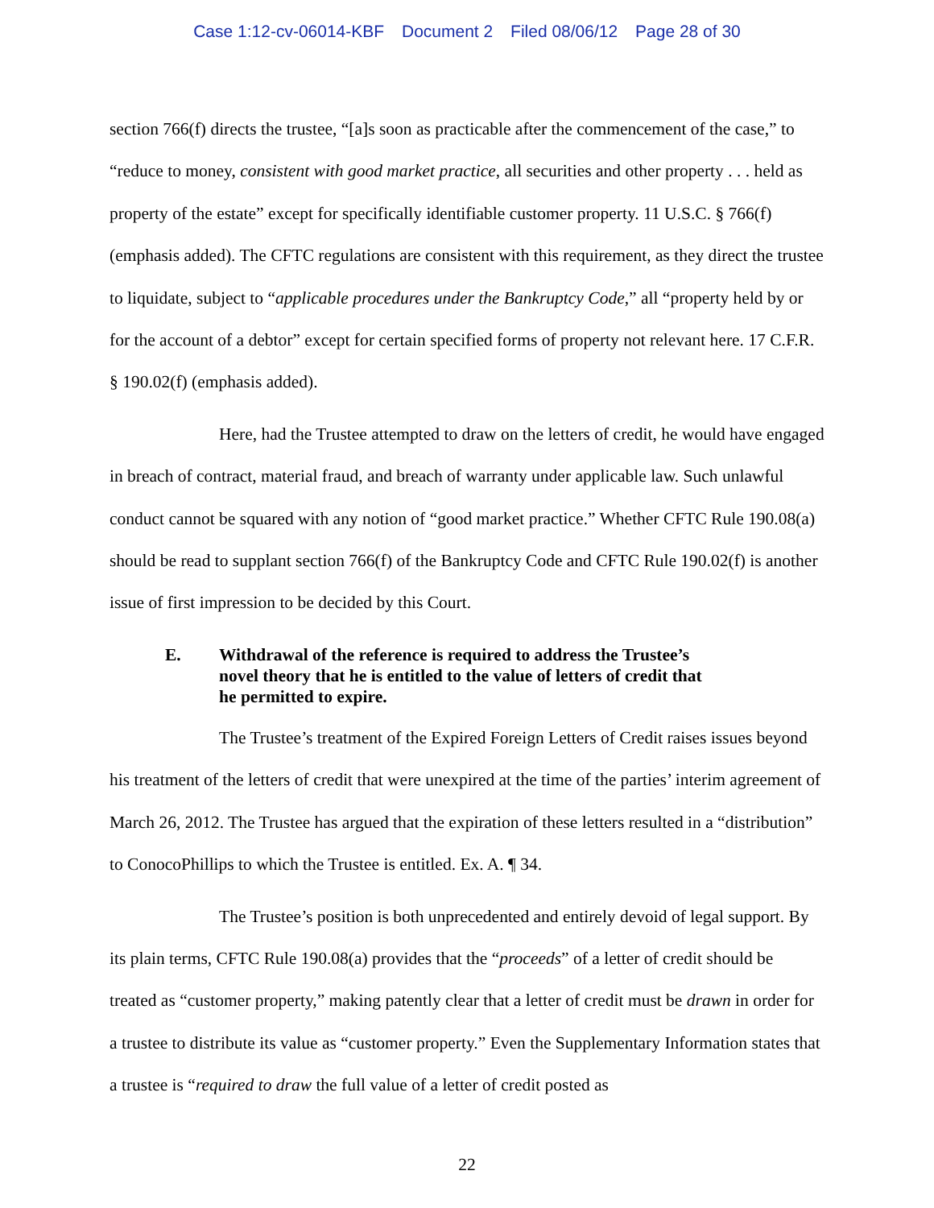Case 1:12-cv-06014-KBF Document 2 Filed 08/06/12 Page 28 of 30
section 766(f) directs the trustee, “[a]s soon as practicable after the commencement of the case,” to “reduce to money, consistent with good market practice, all securities and other property . . . held as property of the estate” except for specifically identifiable customer property. 11 U.S.C. § 766(f) (emphasis added). The CFTC regulations are consistent with this requirement, as they direct the trustee to liquidate, subject to “applicable procedures under the Bankruptcy Code,” all “property held by or for the account of a debtor” except for certain specified forms of property not relevant here. 17 C.F.R. § 190.02(f) (emphasis added).
Here, had the Trustee attempted to draw on the letters of credit, he would have engaged in breach of contract, material fraud, and breach of warranty under applicable law. Such unlawful conduct cannot be squared with any notion of “good market practice.” Whether CFTC Rule 190.08(a) should be read to supplant section 766(f) of the Bankruptcy Code and CFTC Rule 190.02(f) is another issue of first impression to be decided by this Court.
E. Withdrawal of the reference is required to address the Trustee’s novel theory that he is entitled to the value of letters of credit that he permitted to expire.
The Trustee’s treatment of the Expired Foreign Letters of Credit raises issues beyond his treatment of the letters of credit that were unexpired at the time of the parties’ interim agreement of March 26, 2012. The Trustee has argued that the expiration of these letters resulted in a “distribution” to ConocoPhillips to which the Trustee is entitled. Ex. A. ¶ 34.
The Trustee’s position is both unprecedented and entirely devoid of legal support. By its plain terms, CFTC Rule 190.08(a) provides that the “proceeds” of a letter of credit should be treated as “customer property,” making patently clear that a letter of credit must be drawn in order for a trustee to distribute its value as “customer property.” Even the Supplementary Information states that a trustee is “required to draw the full value of a letter of credit posted as
22